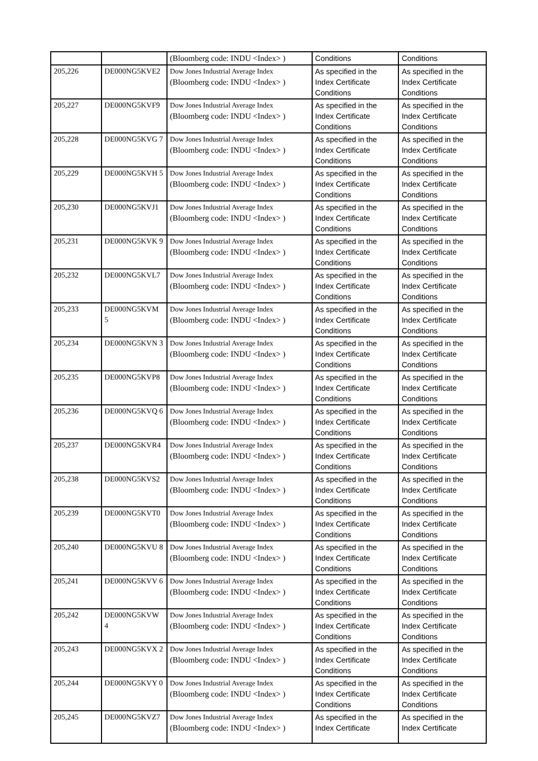| | | (Bloomberg code: INDU <Index> ) | Conditions | Conditions |
| 205,226 | DE000NG5KVE2 | Dow Jones Industrial Average Index (Bloomberg code: INDU <Index> ) | As specified in the Index Certificate Conditions | As specified in the Index Certificate Conditions |
| 205,227 | DE000NG5KVF9 | Dow Jones Industrial Average Index (Bloomberg code: INDU <Index> ) | As specified in the Index Certificate Conditions | As specified in the Index Certificate Conditions |
| 205,228 | DE000NG5KVG 7 | Dow Jones Industrial Average Index (Bloomberg code: INDU <Index> ) | As specified in the Index Certificate Conditions | As specified in the Index Certificate Conditions |
| 205,229 | DE000NG5KVH 5 | Dow Jones Industrial Average Index (Bloomberg code: INDU <Index> ) | As specified in the Index Certificate Conditions | As specified in the Index Certificate Conditions |
| 205,230 | DE000NG5KVJ1 | Dow Jones Industrial Average Index (Bloomberg code: INDU <Index> ) | As specified in the Index Certificate Conditions | As specified in the Index Certificate Conditions |
| 205,231 | DE000NG5KVK 9 | Dow Jones Industrial Average Index (Bloomberg code: INDU <Index> ) | As specified in the Index Certificate Conditions | As specified in the Index Certificate Conditions |
| 205,232 | DE000NG5KVL7 | Dow Jones Industrial Average Index (Bloomberg code: INDU <Index> ) | As specified in the Index Certificate Conditions | As specified in the Index Certificate Conditions |
| 205,233 | DE000NG5KVM 5 | Dow Jones Industrial Average Index (Bloomberg code: INDU <Index> ) | As specified in the Index Certificate Conditions | As specified in the Index Certificate Conditions |
| 205,234 | DE000NG5KVN 3 | Dow Jones Industrial Average Index (Bloomberg code: INDU <Index> ) | As specified in the Index Certificate Conditions | As specified in the Index Certificate Conditions |
| 205,235 | DE000NG5KVP8 | Dow Jones Industrial Average Index (Bloomberg code: INDU <Index> ) | As specified in the Index Certificate Conditions | As specified in the Index Certificate Conditions |
| 205,236 | DE000NG5KVQ 6 | Dow Jones Industrial Average Index (Bloomberg code: INDU <Index> ) | As specified in the Index Certificate Conditions | As specified in the Index Certificate Conditions |
| 205,237 | DE000NG5KVR4 | Dow Jones Industrial Average Index (Bloomberg code: INDU <Index> ) | As specified in the Index Certificate Conditions | As specified in the Index Certificate Conditions |
| 205,238 | DE000NG5KVS2 | Dow Jones Industrial Average Index (Bloomberg code: INDU <Index> ) | As specified in the Index Certificate Conditions | As specified in the Index Certificate Conditions |
| 205,239 | DE000NG5KVT0 | Dow Jones Industrial Average Index (Bloomberg code: INDU <Index> ) | As specified in the Index Certificate Conditions | As specified in the Index Certificate Conditions |
| 205,240 | DE000NG5KVU 8 | Dow Jones Industrial Average Index (Bloomberg code: INDU <Index> ) | As specified in the Index Certificate Conditions | As specified in the Index Certificate Conditions |
| 205,241 | DE000NG5KVV 6 | Dow Jones Industrial Average Index (Bloomberg code: INDU <Index> ) | As specified in the Index Certificate Conditions | As specified in the Index Certificate Conditions |
| 205,242 | DE000NG5KVW 4 | Dow Jones Industrial Average Index (Bloomberg code: INDU <Index> ) | As specified in the Index Certificate Conditions | As specified in the Index Certificate Conditions |
| 205,243 | DE000NG5KVX 2 | Dow Jones Industrial Average Index (Bloomberg code: INDU <Index> ) | As specified in the Index Certificate Conditions | As specified in the Index Certificate Conditions |
| 205,244 | DE000NG5KVY 0 | Dow Jones Industrial Average Index (Bloomberg code: INDU <Index> ) | As specified in the Index Certificate Conditions | As specified in the Index Certificate Conditions |
| 205,245 | DE000NG5KVZ7 | Dow Jones Industrial Average Index (Bloomberg code: INDU <Index> ) | As specified in the Index Certificate | As specified in the Index Certificate |